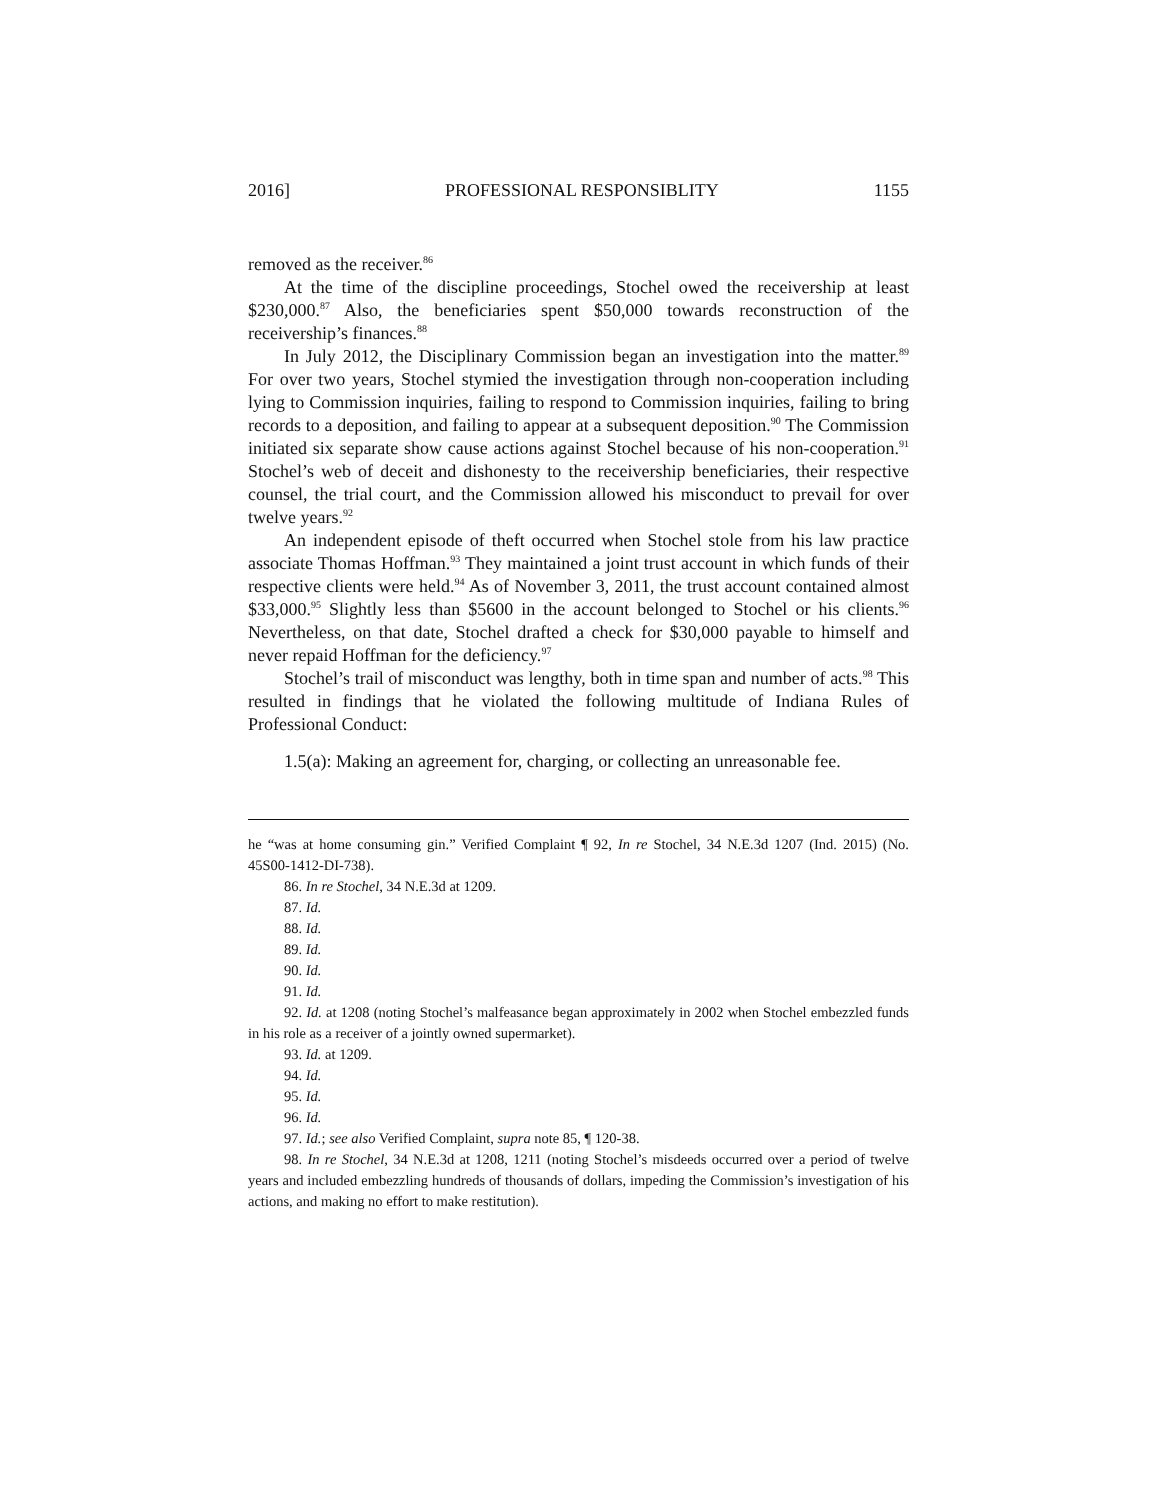2016] PROFESSIONAL RESPONSIBLITY 1155
removed as the receiver.<sup>86</sup>
At the time of the discipline proceedings, Stochel owed the receivership at least $230,000.<sup>87</sup> Also, the beneficiaries spent $50,000 towards reconstruction of the receivership’s finances.<sup>88</sup>
In July 2012, the Disciplinary Commission began an investigation into the matter.<sup>89</sup> For over two years, Stochel stymied the investigation through non-cooperation including lying to Commission inquiries, failing to respond to Commission inquiries, failing to bring records to a deposition, and failing to appear at a subsequent deposition.<sup>90</sup> The Commission initiated six separate show cause actions against Stochel because of his non-cooperation.<sup>91</sup> Stochel’s web of deceit and dishonesty to the receivership beneficiaries, their respective counsel, the trial court, and the Commission allowed his misconduct to prevail for over twelve years.<sup>92</sup>
An independent episode of theft occurred when Stochel stole from his law practice associate Thomas Hoffman.<sup>93</sup> They maintained a joint trust account in which funds of their respective clients were held.<sup>94</sup> As of November 3, 2011, the trust account contained almost $33,000.<sup>95</sup> Slightly less than $5600 in the account belonged to Stochel or his clients.<sup>96</sup> Nevertheless, on that date, Stochel drafted a check for $30,000 payable to himself and never repaid Hoffman for the deficiency.<sup>97</sup>
Stochel’s trail of misconduct was lengthy, both in time span and number of acts.<sup>98</sup> This resulted in findings that he violated the following multitude of Indiana Rules of Professional Conduct:
1.5(a): Making an agreement for, charging, or collecting an unreasonable fee.
he “was at home consuming gin.” Verified Complaint ¶ 92, In re Stochel, 34 N.E.3d 1207 (Ind. 2015) (No. 45S00-1412-DI-738).
86. In re Stochel, 34 N.E.3d at 1209.
87. Id.
88. Id.
89. Id.
90. Id.
91. Id.
92. Id. at 1208 (noting Stochel’s malfeasance began approximately in 2002 when Stochel embezzled funds in his role as a receiver of a jointly owned supermarket).
93. Id. at 1209.
94. Id.
95. Id.
96. Id.
97. Id.; see also Verified Complaint, supra note 85, ¶ 120-38.
98. In re Stochel, 34 N.E.3d at 1208, 1211 (noting Stochel’s misdeeds occurred over a period of twelve years and included embezzling hundreds of thousands of dollars, impeding the Commission’s investigation of his actions, and making no effort to make restitution).